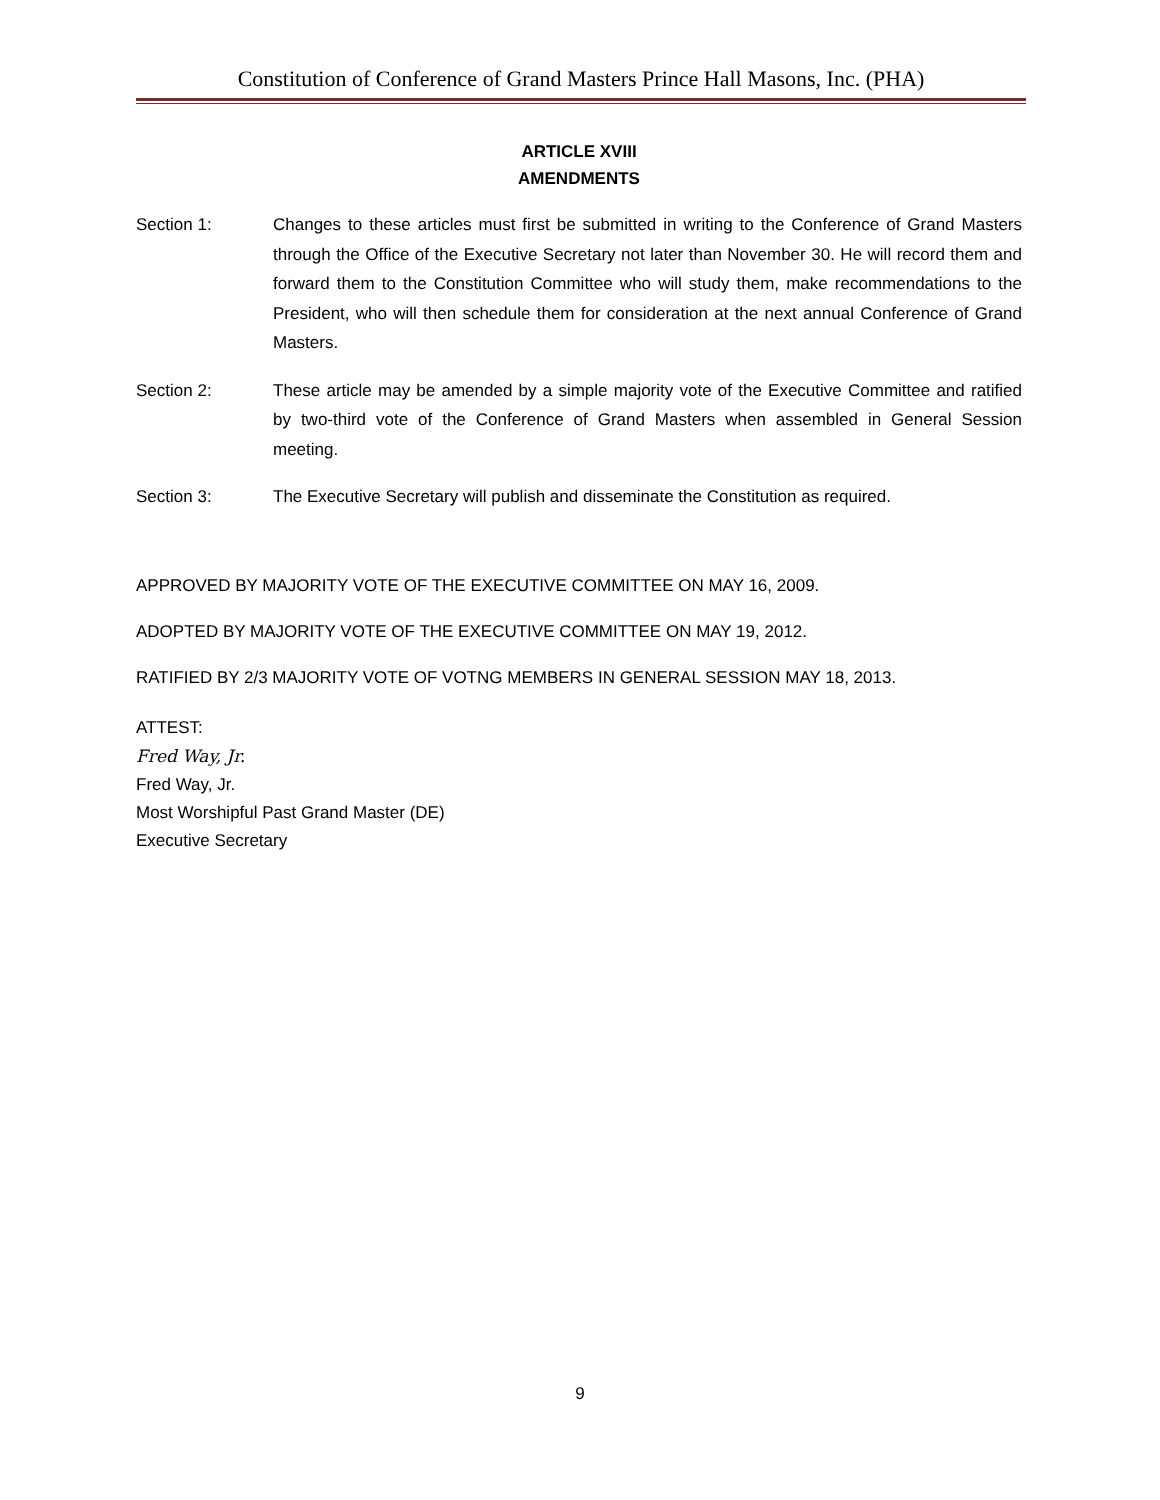Constitution of Conference of Grand Masters Prince Hall Masons, Inc. (PHA)
ARTICLE XVIII
AMENDMENTS
Section 1: Changes to these articles must first be submitted in writing to the Conference of Grand Masters through the Office of the Executive Secretary not later than November 30. He will record them and forward them to the Constitution Committee who will study them, make recommendations to the President, who will then schedule them for consideration at the next annual Conference of Grand Masters.
Section 2: These article may be amended by a simple majority vote of the Executive Committee and ratified by two-third vote of the Conference of Grand Masters when assembled in General Session meeting.
Section 3: The Executive Secretary will publish and disseminate the Constitution as required.
APPROVED BY MAJORITY VOTE OF THE EXECUTIVE COMMITTEE ON MAY 16, 2009.
ADOPTED BY MAJORITY VOTE OF THE EXECUTIVE COMMITTEE ON MAY 19, 2012.
RATIFIED BY 2/3 MAJORITY VOTE OF VOTNG MEMBERS IN GENERAL SESSION MAY 18, 2013.
ATTEST:
Fred Way, Jr.
Fred Way, Jr.
Most Worshipful Past Grand Master (DE)
Executive Secretary
9